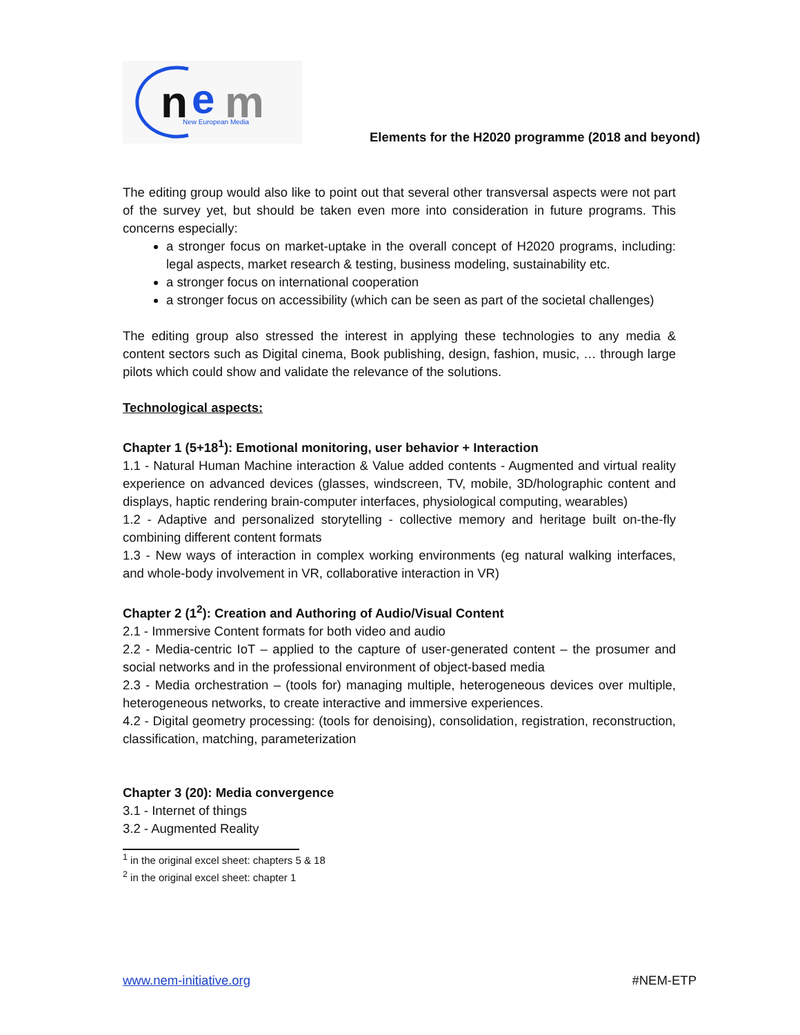n
e
m
New European Media
Elements for the H2020 programme (2018 and beyond)
The editing group would also like to point out that several other transversal aspects were not part of the survey yet, but should be taken even more into consideration in future programs. This concerns especially:
a stronger focus on market-uptake in the overall concept of H2020 programs, including: legal aspects, market research & testing, business modeling, sustainability etc.
a stronger focus on international cooperation
a stronger focus on accessibility (which can be seen as part of the societal challenges)
The editing group also stressed the interest in applying these technologies to any media & content sectors such as Digital cinema, Book publishing, design, fashion, music, … through large pilots which could show and validate the relevance of the solutions.
Technological aspects:
Chapter 1 (5+18<sup>1</sup>): Emotional monitoring, user behavior + Interaction
1.1 - Natural Human Machine interaction & Value added contents - Augmented and virtual reality experience on advanced devices (glasses, windscreen, TV, mobile, 3D/holographic content and displays, haptic rendering brain-computer interfaces, physiological computing, wearables)
1.2 - Adaptive and personalized storytelling - collective memory and heritage built on-the-fly combining different content formats
1.3 - New ways of interaction in complex working environments (eg natural walking interfaces, and whole-body involvement in VR, collaborative interaction in VR)
Chapter 2 (1<sup>2</sup>): Creation and Authoring of Audio/Visual Content
2.1 - Immersive Content formats for both video and audio
2.2 - Media-centric IoT – applied to the capture of user-generated content – the prosumer and social networks and in the professional environment of object-based media
2.3 - Media orchestration – (tools for) managing multiple, heterogeneous devices over multiple, heterogeneous networks, to create interactive and immersive experiences.
4.2 - Digital geometry processing: (tools for denoising), consolidation, registration, reconstruction, classification, matching, parameterization
Chapter 3 (20): Media convergence
3.1 - Internet of things
3.2 - Augmented Reality
<sup>1</sup> in the original excel sheet: chapters 5 & 18
<sup>2</sup> in the original excel sheet: chapter 1
www.nem-initiative.org #NEM-ETP